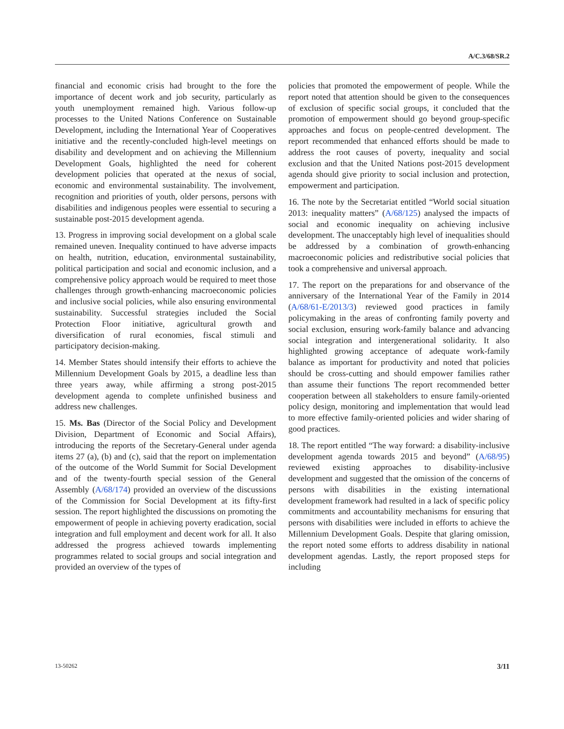A/C.3/68/SR.2
financial and economic crisis had brought to the fore the importance of decent work and job security, particularly as youth unemployment remained high. Various follow-up processes to the United Nations Conference on Sustainable Development, including the International Year of Cooperatives initiative and the recently-concluded high-level meetings on disability and development and on achieving the Millennium Development Goals, highlighted the need for coherent development policies that operated at the nexus of social, economic and environmental sustainability. The involvement, recognition and priorities of youth, older persons, persons with disabilities and indigenous peoples were essential to securing a sustainable post-2015 development agenda.
13. Progress in improving social development on a global scale remained uneven. Inequality continued to have adverse impacts on health, nutrition, education, environmental sustainability, political participation and social and economic inclusion, and a comprehensive policy approach would be required to meet those challenges through growth-enhancing macroeconomic policies and inclusive social policies, while also ensuring environmental sustainability. Successful strategies included the Social Protection Floor initiative, agricultural growth and diversification of rural economies, fiscal stimuli and participatory decision-making.
14. Member States should intensify their efforts to achieve the Millennium Development Goals by 2015, a deadline less than three years away, while affirming a strong post-2015 development agenda to complete unfinished business and address new challenges.
15. Ms. Bas (Director of the Social Policy and Development Division, Department of Economic and Social Affairs), introducing the reports of the Secretary-General under agenda items 27 (a), (b) and (c), said that the report on implementation of the outcome of the World Summit for Social Development and of the twenty-fourth special session of the General Assembly (A/68/174) provided an overview of the discussions of the Commission for Social Development at its fifty-first session. The report highlighted the discussions on promoting the empowerment of people in achieving poverty eradication, social integration and full employment and decent work for all. It also addressed the progress achieved towards implementing programmes related to social groups and social integration and provided an overview of the types of
policies that promoted the empowerment of people. While the report noted that attention should be given to the consequences of exclusion of specific social groups, it concluded that the promotion of empowerment should go beyond group-specific approaches and focus on people-centred development. The report recommended that enhanced efforts should be made to address the root causes of poverty, inequality and social exclusion and that the United Nations post-2015 development agenda should give priority to social inclusion and protection, empowerment and participation.
16. The note by the Secretariat entitled “World social situation 2013: inequality matters” (A/68/125) analysed the impacts of social and economic inequality on achieving inclusive development. The unacceptably high level of inequalities should be addressed by a combination of growth-enhancing macroeconomic policies and redistributive social policies that took a comprehensive and universal approach.
17. The report on the preparations for and observance of the anniversary of the International Year of the Family in 2014 (A/68/61-E/2013/3) reviewed good practices in family policymaking in the areas of confronting family poverty and social exclusion, ensuring work-family balance and advancing social integration and intergenerational solidarity. It also highlighted growing acceptance of adequate work-family balance as important for productivity and noted that policies should be cross-cutting and should empower families rather than assume their functions The report recommended better cooperation between all stakeholders to ensure family-oriented policy design, monitoring and implementation that would lead to more effective family-oriented policies and wider sharing of good practices.
18. The report entitled “The way forward: a disability-inclusive development agenda towards 2015 and beyond” (A/68/95) reviewed existing approaches to disability-inclusive development and suggested that the omission of the concerns of persons with disabilities in the existing international development framework had resulted in a lack of specific policy commitments and accountability mechanisms for ensuring that persons with disabilities were included in efforts to achieve the Millennium Development Goals. Despite that glaring omission, the report noted some efforts to address disability in national development agendas. Lastly, the report proposed steps for including
13-50262 3/11